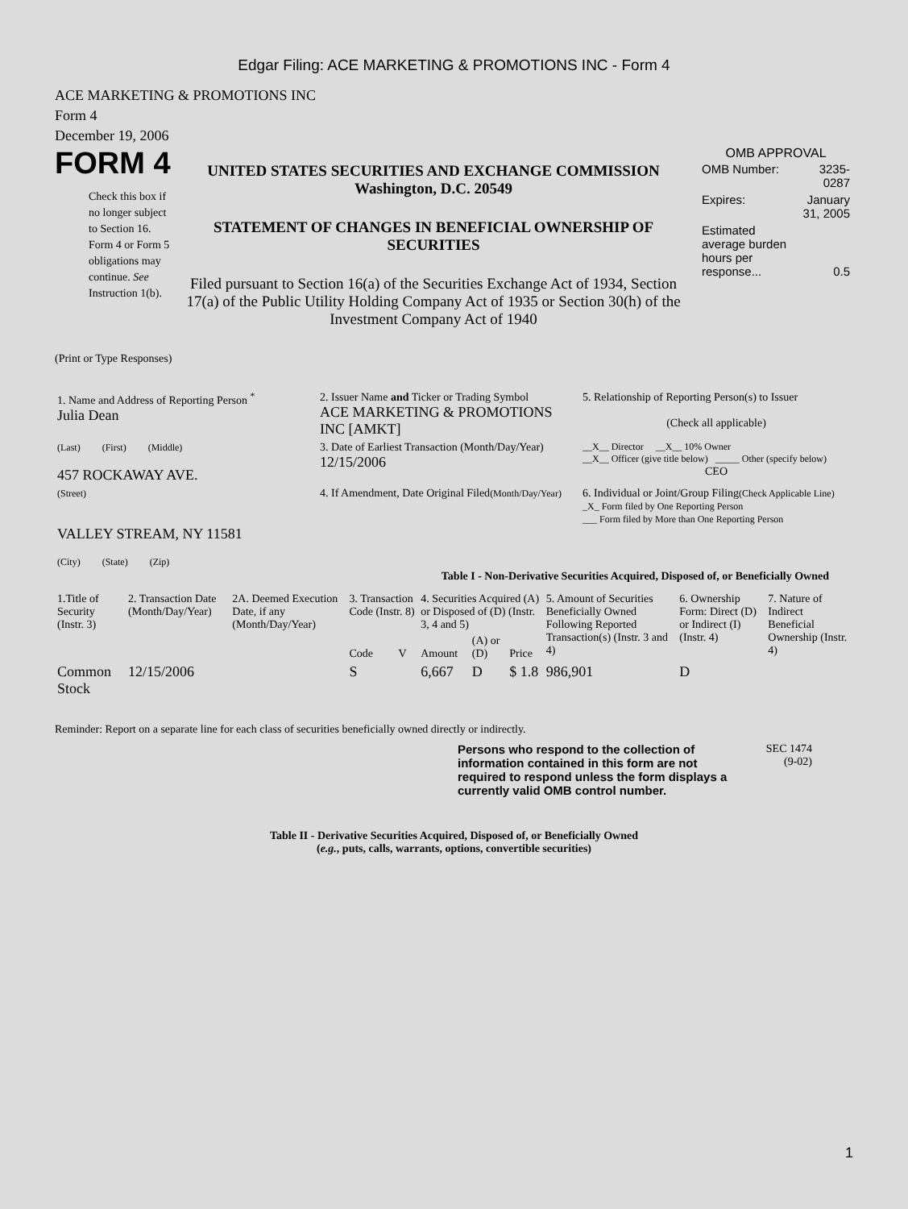Edgar Filing: ACE MARKETING & PROMOTIONS INC - Form 4
ACE MARKETING & PROMOTIONS INC
Form 4
December 19, 2006
FORM 4
Check this box if no longer subject to Section 16. Form 4 or Form 5 obligations may continue. See Instruction 1(b).
UNITED STATES SECURITIES AND EXCHANGE COMMISSION
Washington, D.C. 20549
STATEMENT OF CHANGES IN BENEFICIAL OWNERSHIP OF SECURITIES
Filed pursuant to Section 16(a) of the Securities Exchange Act of 1934, Section 17(a) of the Public Utility Holding Company Act of 1935 or Section 30(h) of the Investment Company Act of 1940
OMB APPROVAL
| OMB Number: | 3235-0287 |
| Expires: | January 31, 2005 |
| Estimated average burden hours per response... | 0.5 |
(Print or Type Responses)
| 1. Name and Address of Reporting Person <sup>*</sup> Julia Dean | 2. Issuer Name and Ticker or Trading Symbol ACE MARKETING & PROMOTIONS INC [AMKT] | 5. Relationship of Reporting Person(s) to Issuer (Check all applicable) |
| (Last) (First) (Middle) 457 ROCKAWAY AVE. | 3. Date of Earliest Transaction (Month/Day/Year) 12/15/2006 | __X__ Director __X__ 10% Owner __X__ Officer (give title below) _____ Other (specify below) CEO |
| (Street) VALLEY STREAM, NY 11581 (City) (State) (Zip) | 4. If Amendment, Date Original Filed (Month/Day/Year) | 6. Individual or Joint/Group Filing (Check Applicable Line) _X_ Form filed by One Reporting Person ___ Form filed by More than One Reporting Person |
Table I - Non-Derivative Securities Acquired, Disposed of, or Beneficially Owned
| 1.Title of Security (Instr. 3) | 2. Transaction Date (Month/Day/Year) | 2A. Deemed Execution Date, if any (Month/Day/Year) | 3. Transaction Code (Instr. 8) | | 4. Securities Acquired (A) or Disposed of (D) (Instr. 3, 4 and 5) | | | 5. Amount of Securities Beneficially Owned Following Reported Transaction(s) (Instr. 3 and 4) | 6. Ownership Form: Direct (D) or Indirect (I) (Instr. 4) | 7. Nature of Indirect Beneficial Ownership (Instr. 4) |
| --- | --- | --- | --- | --- | --- | --- | --- | --- | --- | --- |
| | | | Code | V | Amount | (A) or (D) | Price | | | |
| Common Stock | 12/15/2006 | | S | | 6,667 | D | $ 1.8 | 986,901 | D | |
Reminder: Report on a separate line for each class of securities beneficially owned directly or indirectly.
Persons who respond to the collection of information contained in this form are not required to respond unless the form displays a currently valid OMB control number.
SEC 1474
(9-02)
Table II - Derivative Securities Acquired, Disposed of, or Beneficially Owned
(e.g., puts, calls, warrants, options, convertible securities)
1